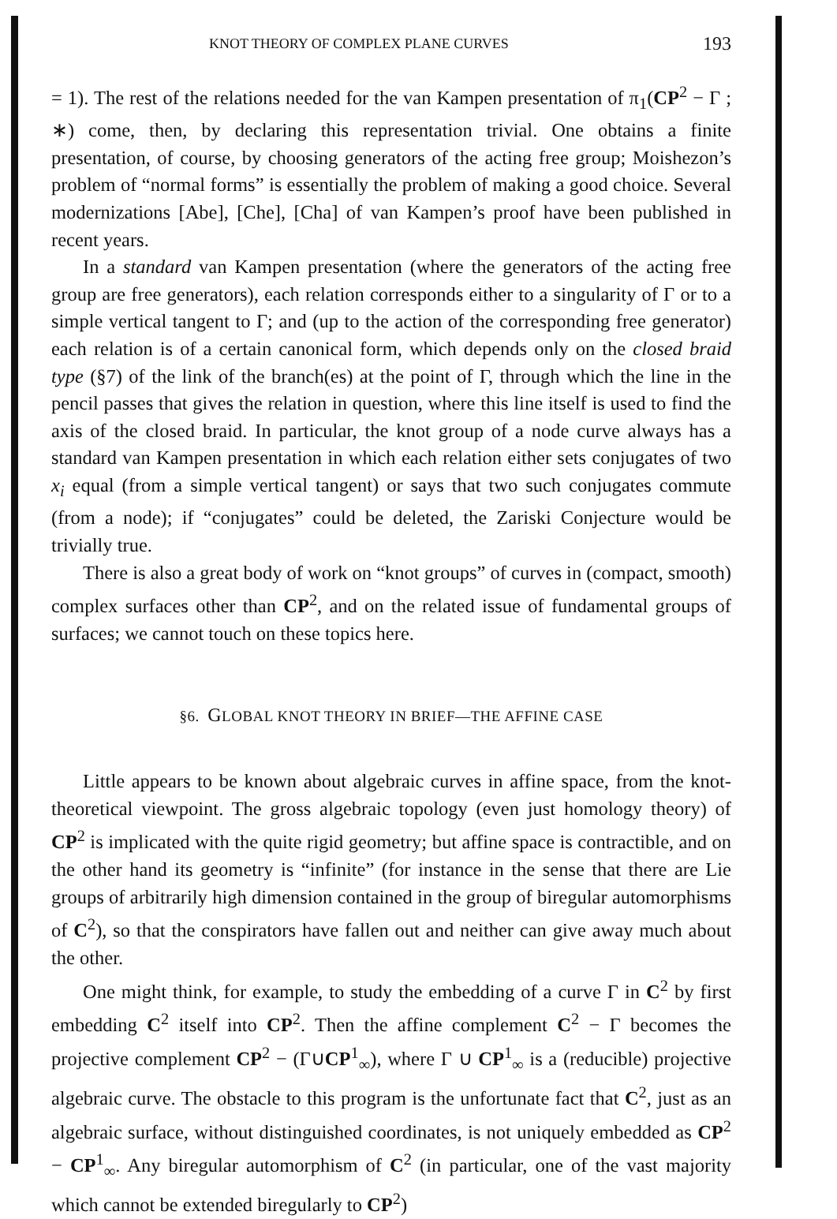KNOT THEORY OF COMPLEX PLANE CURVES 193
= 1). The rest of the relations needed for the van Kampen presentation of π<sub>1</sub>(CP<sup>2</sup> − Γ ; ∗) come, then, by declaring this representation trivial. One obtains a finite presentation, of course, by choosing generators of the acting free group; Moishezon’s problem of “normal forms” is essentially the problem of making a good choice. Several modernizations [Abe], [Che], [Cha] of van Kampen’s proof have been published in recent years.
In a standard van Kampen presentation (where the generators of the acting free group are free generators), each relation corresponds either to a singularity of Γ or to a simple vertical tangent to Γ; and (up to the action of the corresponding free generator) each relation is of a certain canonical form, which depends only on the closed braid type (§7) of the link of the branch(es) at the point of Γ, through which the line in the pencil passes that gives the relation in question, where this line itself is used to find the axis of the closed braid. In particular, the knot group of a node curve always has a standard van Kampen presentation in which each relation either sets conjugates of two x<sub>i</sub> equal (from a simple vertical tangent) or says that two such conjugates commute (from a node); if “conjugates” could be deleted, the Zariski Conjecture would be trivially true.
There is also a great body of work on “knot groups” of curves in (compact, smooth) complex surfaces other than CP<sup>2</sup>, and on the related issue of fundamental groups of surfaces; we cannot touch on these topics here.
§6. GLOBAL KNOT THEORY IN BRIEF—THE AFFINE CASE
Little appears to be known about algebraic curves in affine space, from the knot-theoretical viewpoint. The gross algebraic topology (even just homology theory) of CP<sup>2</sup> is implicated with the quite rigid geometry; but affine space is contractible, and on the other hand its geometry is “infinite” (for instance in the sense that there are Lie groups of arbitrarily high dimension contained in the group of biregular automorphisms of C<sup>2</sup>), so that the conspirators have fallen out and neither can give away much about the other.
One might think, for example, to study the embedding of a curve Γ in C<sup>2</sup> by first embedding C<sup>2</sup> itself into CP<sup>2</sup>. Then the affine complement C<sup>2</sup> − Γ becomes the projective complement CP<sup>2</sup> − (Γ∪CP<sup>1</sup><sub>∞</sub>), where Γ ∪ CP<sup>1</sup><sub>∞</sub> is a (reducible) projective algebraic curve. The obstacle to this program is the unfortunate fact that C<sup>2</sup>, just as an algebraic surface, without distinguished coordinates, is not uniquely embedded as CP<sup>2</sup> − CP<sup>1</sup><sub>∞</sub>. Any biregular automorphism of C<sup>2</sup> (in particular, one of the vast majority which cannot be extended biregularly to CP<sup>2</sup>)